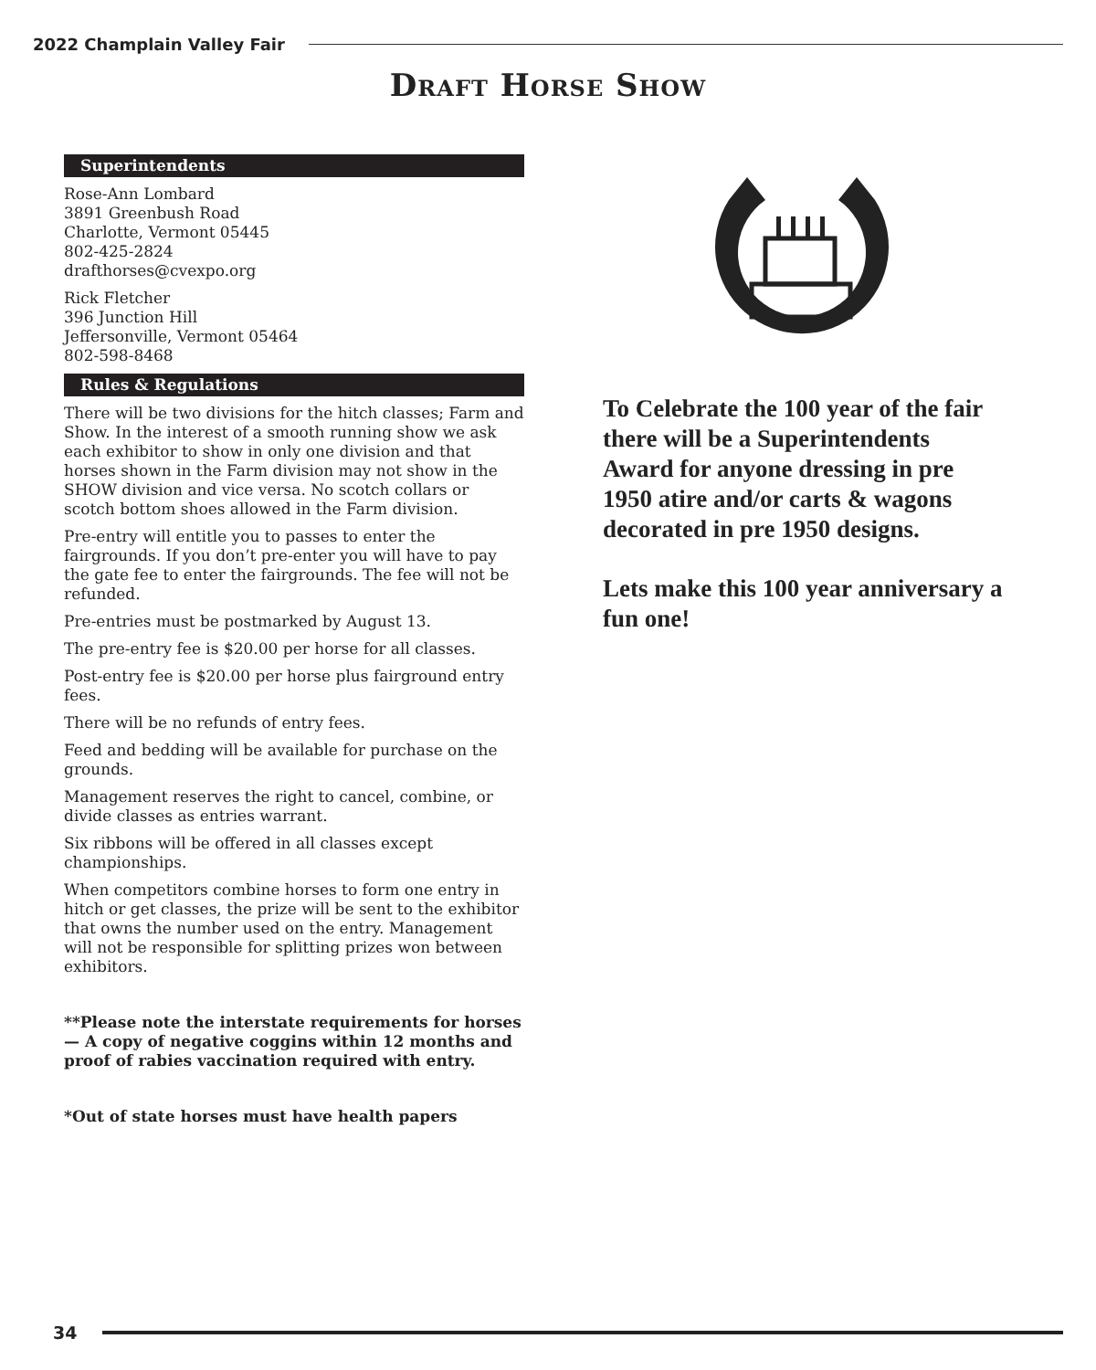2022 Champlain Valley Fair
Draft Horse Show
Superintendents
Rose-Ann Lombard
3891 Greenbush Road
Charlotte, Vermont 05445
802-425-2824
drafthorses@cvexpo.org
Rick Fletcher
396 Junction Hill
Jeffersonville, Vermont 05464
802-598-8468
Rules & Regulations
There will be two divisions for the hitch classes; Farm and Show. In the interest of a smooth running show we ask each exhibitor to show in only one division and that horses shown in the Farm division may not show in the SHOW division and vice versa. No scotch collars or scotch bottom shoes allowed in the Farm division.
Pre-entry will entitle you to passes to enter the fairgrounds. If you don’t pre-enter you will have to pay the gate fee to enter the fairgrounds. The fee will not be refunded.
Pre-entries must be postmarked by August 13.
The pre-entry fee is $20.00 per horse for all classes.
Post-entry fee is $20.00 per horse plus fairground entry fees.
There will be no refunds of entry fees.
Feed and bedding will be available for purchase on the grounds.
Management reserves the right to cancel, combine, or divide classes as entries warrant.
Six ribbons will be offered in all classes except championships.
When competitors combine horses to form one entry in hitch or get classes, the prize will be sent to the exhibitor that owns the number used on the entry. Management will not be responsible for splitting prizes won between exhibitors.
**Please note the interstate requirements for horses — A copy of negative coggins within 12 months and proof of rabies vaccination required with entry.
*Out of state horses must have health papers
To Celebrate the 100 year of the fair there will be a Superintendents Award for anyone dressing in pre 1950 atire and/or carts & wagons decorated in pre 1950 designs.
Lets make this 100 year anniversary a fun one!
34